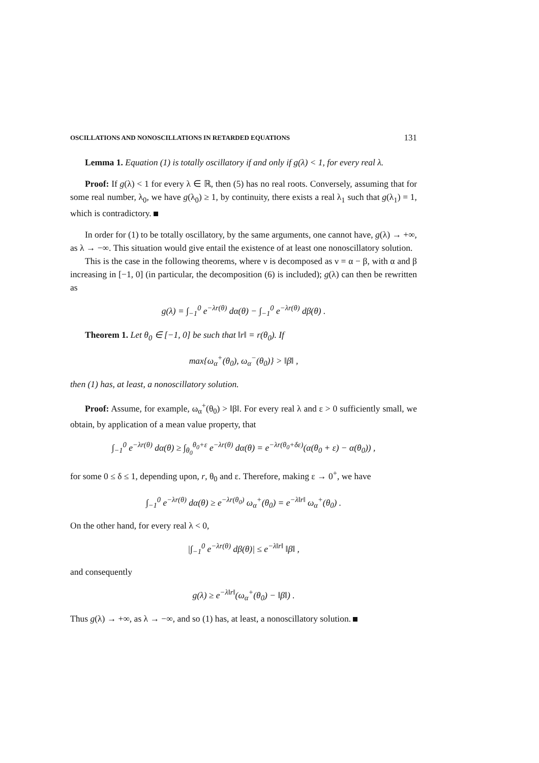OSCILLATIONS AND NONOSCILLATIONS IN RETARDED EQUATIONS 131
Lemma 1. Equation (1) is totally oscillatory if and only if g(λ) < 1, for every real λ.
Proof: If g(λ) < 1 for every λ ∈ ℝ, then (5) has no real roots. Conversely, assuming that for some real number, λ<sub>0</sub>, we have g(λ<sub>0</sub>) ≥ 1, by continuity, there exists a real λ<sub>1</sub> such that g(λ<sub>1</sub>) = 1, which is contradictory.
In order for (1) to be totally oscillatory, by the same arguments, one cannot have, g(λ) → +∞, as λ → −∞. This situation would give entail the existence of at least one nonoscillatory solution.
This is the case in the following theorems, where ν is decomposed as ν = α − β, with α and β increasing in [−1, 0] (in particular, the decomposition (6) is included); g(λ) can then be rewritten as
g(λ) = ∫<sub>−1</sub><sup>0</sup> e<sup>−λr(θ)</sup> dα(θ) − ∫<sub>−1</sub><sup>0</sup> e<sup>−λr(θ)</sup> dβ(θ) .
Theorem 1. Let θ<sub>0</sub> ∈ [−1, 0] be such that ‖r‖ = r(θ<sub>0</sub>). If
max{ω<sub>α</sub><sup>+</sup>(θ<sub>0</sub>), ω<sub>α</sub><sup>−</sup>(θ<sub>0</sub>)} > ‖β‖ ,
then (1) has, at least, a nonoscillatory solution.
Proof: Assume, for example, ω<sub>α</sub><sup>+</sup>(θ<sub>0</sub>) > ‖β‖. For every real λ and ε > 0 sufficiently small, we obtain, by application of a mean value property, that
∫<sub>−1</sub><sup>0</sup> e<sup>−λr(θ)</sup> dα(θ) ≥ ∫<sub>θ<sub>0</sub></sub><sup>θ<sub>0</sub>+ε</sup> e<sup>−λr(θ)</sup> dα(θ) = e<sup>−λr(θ<sub>0</sub>+δε)</sup>(α(θ<sub>0</sub> + ε) − α(θ<sub>0</sub>)) ,
for some 0 ≤ δ ≤ 1, depending upon, r, θ<sub>0</sub> and ε. Therefore, making ε → 0<sup>+</sup>, we have
∫<sub>−1</sub><sup>0</sup> e<sup>−λr(θ)</sup> dα(θ) ≥ e<sup>−λr(θ<sub>0</sub>)</sup> ω<sub>α</sub><sup>+</sup>(θ<sub>0</sub>) = e<sup>−λ‖r‖</sup> ω<sub>α</sub><sup>+</sup>(θ<sub>0</sub>) .
On the other hand, for every real λ < 0,
|∫<sub>−1</sub><sup>0</sup> e<sup>−λr(θ)</sup> dβ(θ)| ≤ e<sup>−λ‖r‖</sup> ‖β‖ ,
and consequently
g(λ) ≥ e<sup>−λ‖r‖</sup>(ω<sub>α</sub><sup>+</sup>(θ<sub>0</sub>) − ‖β‖) .
Thus g(λ) → +∞, as λ → −∞, and so (1) has, at least, a nonoscillatory solution.